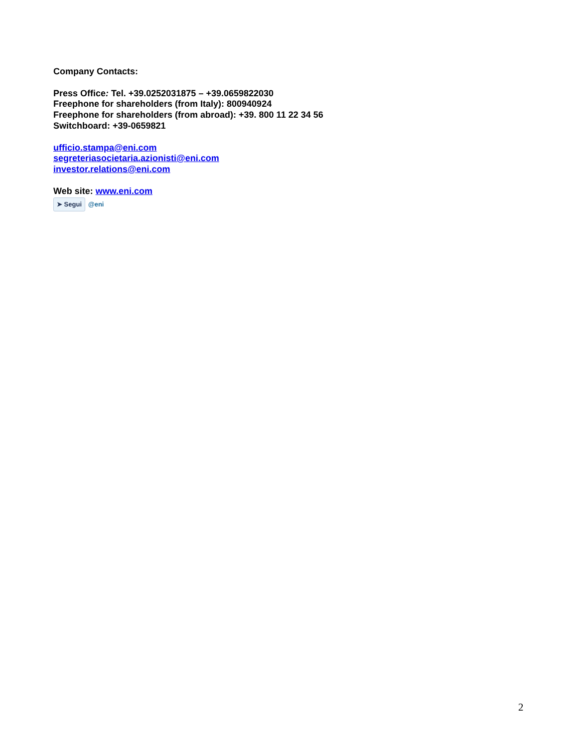Company Contacts:
Press Office: Tel. +39.0252031875 – +39.0659822030
Freephone for shareholders (from Italy): 800940924
Freephone for shareholders (from abroad): +39. 800 11 22 34 56
Switchboard: +39-0659821
ufficio.stampa@eni.com
segreteriasocietaria.azionisti@eni.com
investor.relations@eni.com
Web site: www.eni.com
➤ Segui @eni
2